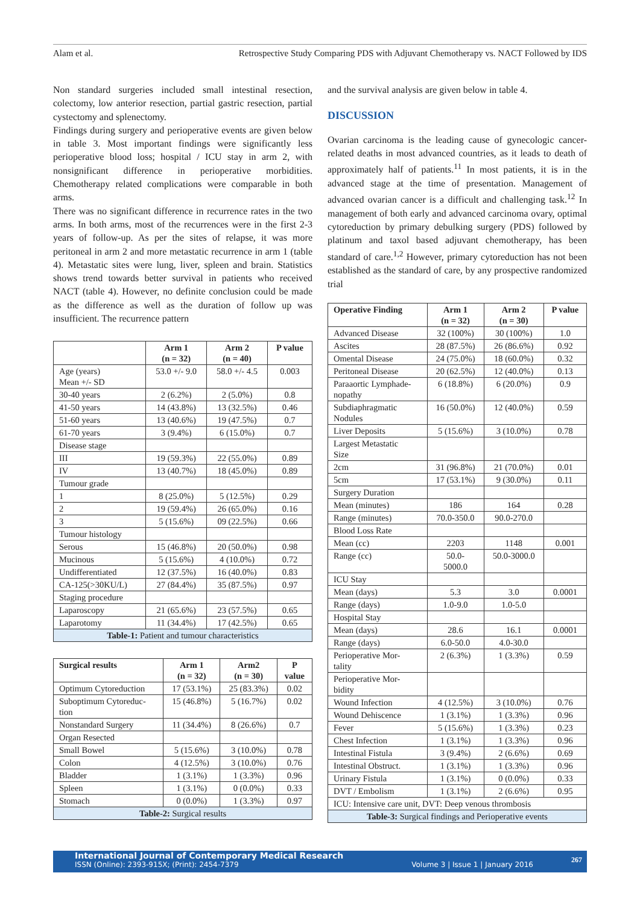Alam et al. Retrospective Study Comparing PDS with Adjuvant Chemotherapy vs. NACT Followed by IDS
Non standard surgeries included small intestinal resection, colectomy, low anterior resection, partial gastric resection, partial cystectomy and splenectomy.
Findings during surgery and perioperative events are given below in table 3. Most important findings were significantly less perioperative blood loss; hospital / ICU stay in arm 2, with nonsignificant difference in perioperative morbidities. Chemotherapy related complications were comparable in both arms.
There was no significant difference in recurrence rates in the two arms. In both arms, most of the recurrences were in the first 2-3 years of follow-up. As per the sites of relapse, it was more peritoneal in arm 2 and more metastatic recurrence in arm 1 (table 4). Metastatic sites were lung, liver, spleen and brain. Statistics shows trend towards better survival in patients who received NACT (table 4). However, no definite conclusion could be made as the difference as well as the duration of follow up was insufficient. The recurrence pattern
| | Arm 1 (n = 32) | Arm 2 (n = 40) | P value |
| --- | --- | --- | --- |
| Age (years) Mean +/- SD | 53.0 +/- 9.0 | 58.0 +/- 4.5 | 0.003 |
| 30-40 years | 2 (6.2%) | 2 (5.0%) | 0.8 |
| 41-50 years | 14 (43.8%) | 13 (32.5%) | 0.46 |
| 51-60 years | 13 (40.6%) | 19 (47.5%) | 0.7 |
| 61-70 years | 3 (9.4%) | 6 (15.0%) | 0.7 |
| Disease stage | | | |
| III | 19 (59.3%) | 22 (55.0%) | 0.89 |
| IV | 13 (40.7%) | 18 (45.0%) | 0.89 |
| Tumour grade | | | |
| 1 | 8 (25.0%) | 5 (12.5%) | 0.29 |
| 2 | 19 (59.4%) | 26 (65.0%) | 0.16 |
| 3 | 5 (15.6%) | 09 (22.5%) | 0.66 |
| Tumour histology | | | |
| Serous | 15 (46.8%) | 20 (50.0%) | 0.98 |
| Mucinous | 5 (15.6%) | 4 (10.0%) | 0.72 |
| Undifferentiated | 12 (37.5%) | 16 (40.0%) | 0.83 |
| CA-125(>30KU/L) | 27 (84.4%) | 35 (87.5%) | 0.97 |
| Staging procedure | | | |
| Laparoscopy | 21 (65.6%) | 23 (57.5%) | 0.65 |
| Laparotomy | 11 (34.4%) | 17 (42.5%) | 0.65 |
| Table-1: Patient and tumour characteristics | | | |
| Surgical results | Arm 1 (n = 32) | Arm2 (n = 30) | P value |
| --- | --- | --- | --- |
| Optimum Cytoreduction | 17 (53.1%) | 25 (83.3%) | 0.02 |
| Suboptimum Cytoreduc- tion | 15 (46.8%) | 5 (16.7%) | 0.02 |
| Nonstandard Surgery | 11 (34.4%) | 8 (26.6%) | 0.7 |
| Organ Resected | | | |
| Small Bowel | 5 (15.6%) | 3 (10.0%) | 0.78 |
| Colon | 4 (12.5%) | 3 (10.0%) | 0.76 |
| Bladder | 1 (3.1%) | 1 (3.3%) | 0.96 |
| Spleen | 1 (3.1%) | 0 (0.0%) | 0.33 |
| Stomach | 0 (0.0%) | 1 (3.3%) | 0.97 |
| Table-2: Surgical results | | | |
and the survival analysis are given below in table 4.
DISCUSSION
Ovarian carcinoma is the leading cause of gynecologic cancer-related deaths in most advanced countries, as it leads to death of approximately half of patients.<sup>11</sup> In most patients, it is in the advanced stage at the time of presentation. Management of advanced ovarian cancer is a difficult and challenging task.<sup>12</sup> In management of both early and advanced carcinoma ovary, optimal cytoreduction by primary debulking surgery (PDS) followed by platinum and taxol based adjuvant chemotherapy, has been standard of care.<sup>1,2</sup> However, primary cytoreduction has not been established as the standard of care, by any prospective randomized trial
| Operative Finding | Arm 1 (n = 32) | Arm 2 (n = 30) | P value |
| --- | --- | --- | --- |
| Advanced Disease | 32 (100%) | 30 (100%) | 1.0 |
| Ascites | 28 (87.5%) | 26 (86.6%) | 0.92 |
| Omental Disease | 24 (75.0%) | 18 (60.0%) | 0.32 |
| Peritoneal Disease | 20 (62.5%) | 12 (40.0%) | 0.13 |
| Paraaortic Lymphade- nopathy | 6 (18.8%) | 6 (20.0%) | 0.9 |
| Subdiaphragmatic Nodules | 16 (50.0%) | 12 (40.0%) | 0.59 |
| Liver Deposits | 5 (15.6%) | 3 (10.0%) | 0.78 |
| Largest Metastatic Size | | | |
| 2cm | 31 (96.8%) | 21 (70.0%) | 0.01 |
| 5cm | 17 (53.1%) | 9 (30.0%) | 0.11 |
| Surgery Duration | | | |
| Mean (minutes) | 186 | 164 | 0.28 |
| Range (minutes) | 70.0-350.0 | 90.0-270.0 | |
| Blood Loss Rate | | | |
| Mean (cc) | 2203 | 1148 | 0.001 |
| Range (cc) | 50.0- 5000.0 | 50.0-3000.0 | |
| ICU Stay | | | |
| Mean (days) | 5.3 | 3.0 | 0.0001 |
| Range (days) | 1.0-9.0 | 1.0-5.0 | |
| Hospital Stay | | | |
| Mean (days) | 28.6 | 16.1 | 0.0001 |
| Range (days) | 6.0-50.0 | 4.0-30.0 | |
| Perioperative Mor- tality | 2 (6.3%) | 1 (3.3%) | 0.59 |
| Perioperative Mor- bidity | | | |
| Wound Infection | 4 (12.5%) | 3 (10.0%) | 0.76 |
| Wound Dehiscence | 1 (3.1%) | 1 (3.3%) | 0.96 |
| Fever | 5 (15.6%) | 1 (3.3%) | 0.23 |
| Chest Infection | 1 (3.1%) | 1 (3.3%) | 0.96 |
| Intestinal Fistula | 3 (9.4%) | 2 (6.6%) | 0.69 |
| Intestinal Obstruct. | 1 (3.1%) | 1 (3.3%) | 0.96 |
| Urinary Fistula | 1 (3.1%) | 0 (0.0%) | 0.33 |
| DVT / Embolism | 1 (3.1%) | 2 (6.6%) | 0.95 |
| ICU: Intensive care unit, DVT: Deep venous thrombosis | | | |
| Table-3: Surgical findings and Perioperative events | | | |
International Journal of Contemporary Medical Research
ISSN (Online): 2393-915X; (Print): 2454-7379 Volume 3 | Issue 1 | January 2016
267